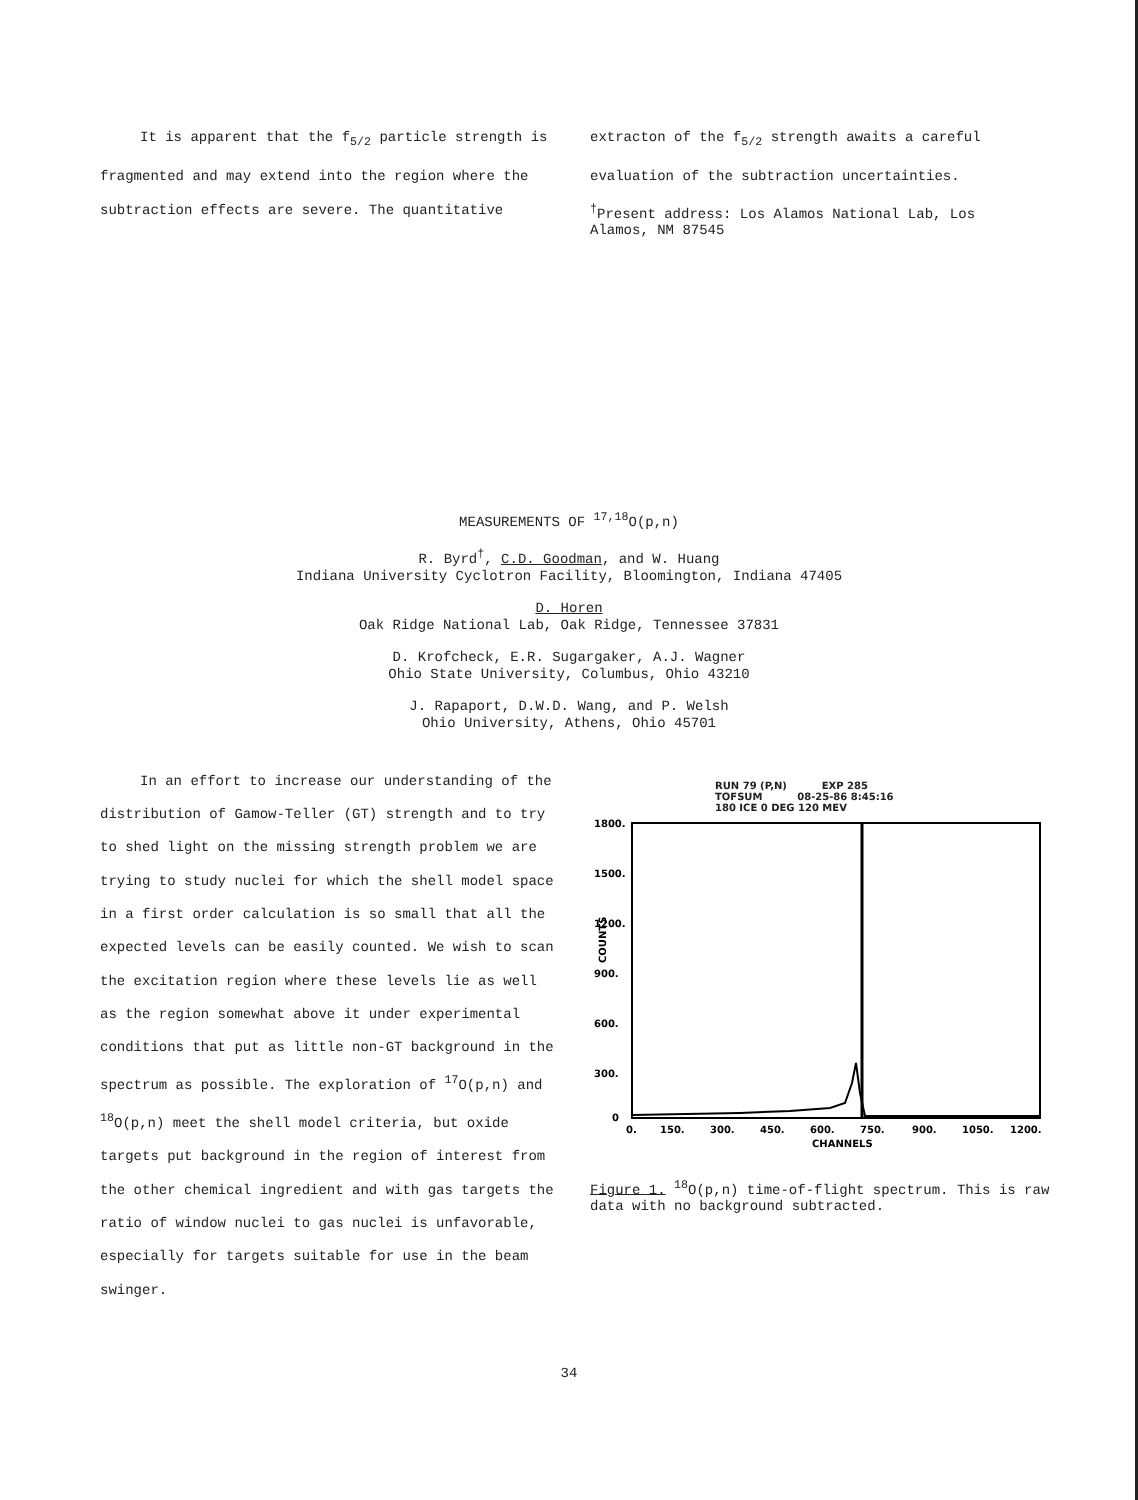It is apparent that the f<sub>5/2</sub> particle strength is fragmented and may extend into the region where the subtraction effects are severe. The quantitative
extracton of the f<sub>5/2</sub> strength awaits a careful evaluation of the subtraction uncertainties.
<sup>†</sup> Present address: Los Alamos National Lab, Los Alamos, NM 87545
MEASUREMENTS OF <sup>17,18</sup>O(p,n)
R. Byrd<sup>†</sup>, C.D. Goodman, and W. Huang
Indiana University Cyclotron Facility, Bloomington, Indiana 47405
D. Horen
Oak Ridge National Lab, Oak Ridge, Tennessee 37831
D. Krofcheck, E.R. Sugargaker, A.J. Wagner
Ohio State University, Columbus, Ohio 43210
J. Rapaport, D.W.D. Wang, and P. Welsh
Ohio University, Athens, Ohio 45701
In an effort to increase our understanding of the distribution of Gamow-Teller (GT) strength and to try to shed light on the missing strength problem we are trying to study nuclei for which the shell model space in a first order calculation is so small that all the expected levels can be easily counted. We wish to scan the excitation region where these levels lie as well as the region somewhat above it under experimental conditions that put as little non-GT background in the spectrum as possible. The exploration of <sup>17</sup>O(p,n) and <sup>18</sup>O(p,n) meet the shell model criteria, but oxide targets put background in the region of interest from the other chemical ingredient and with gas targets the ratio of window nuclei to gas nuclei is unfavorable, especially for targets suitable for use in the beam swinger.
RUN 79 (P,N) EXP 285
TOFSUM 08-25-86 8:45:16
180 ICE 0 DEG 120 MEV
1800.
1500.
1200.
900.
600.
300.
0
COUNTS
0.
150.
300.
450.
600.
750.
900.
1050.
1200.
CHANNELS
Figure 1. <sup>18</sup>O(p,n) time-of-flight spectrum. This is raw data with no background subtracted.
34